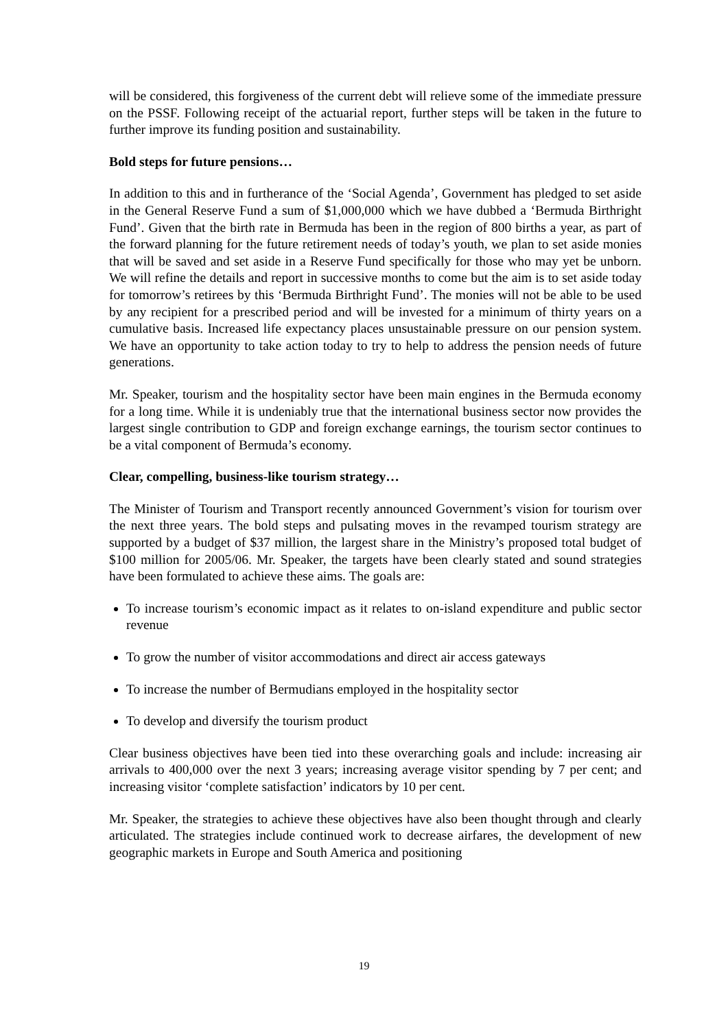will be considered, this forgiveness of the current debt will relieve some of the immediate pressure on the PSSF. Following receipt of the actuarial report, further steps will be taken in the future to further improve its funding position and sustainability.
Bold steps for future pensions…
In addition to this and in furtherance of the ‘Social Agenda’, Government has pledged to set aside in the General Reserve Fund a sum of $1,000,000 which we have dubbed a ‘Bermuda Birthright Fund’. Given that the birth rate in Bermuda has been in the region of 800 births a year, as part of the forward planning for the future retirement needs of today’s youth, we plan to set aside monies that will be saved and set aside in a Reserve Fund specifically for those who may yet be unborn. We will refine the details and report in successive months to come but the aim is to set aside today for tomorrow’s retirees by this ‘Bermuda Birthright Fund’. The monies will not be able to be used by any recipient for a prescribed period and will be invested for a minimum of thirty years on a cumulative basis. Increased life expectancy places unsustainable pressure on our pension system. We have an opportunity to take action today to try to help to address the pension needs of future generations.
Mr. Speaker, tourism and the hospitality sector have been main engines in the Bermuda economy for a long time. While it is undeniably true that the international business sector now provides the largest single contribution to GDP and foreign exchange earnings, the tourism sector continues to be a vital component of Bermuda’s economy.
Clear, compelling, business-like tourism strategy…
The Minister of Tourism and Transport recently announced Government’s vision for tourism over the next three years. The bold steps and pulsating moves in the revamped tourism strategy are supported by a budget of $37 million, the largest share in the Ministry’s proposed total budget of $100 million for 2005/06. Mr. Speaker, the targets have been clearly stated and sound strategies have been formulated to achieve these aims. The goals are:
To increase tourism’s economic impact as it relates to on-island expenditure and public sector revenue
To grow the number of visitor accommodations and direct air access gateways
To increase the number of Bermudians employed in the hospitality sector
To develop and diversify the tourism product
Clear business objectives have been tied into these overarching goals and include: increasing air arrivals to 400,000 over the next 3 years; increasing average visitor spending by 7 per cent; and increasing visitor ‘complete satisfaction’ indicators by 10 per cent.
Mr. Speaker, the strategies to achieve these objectives have also been thought through and clearly articulated. The strategies include continued work to decrease airfares, the development of new geographic markets in Europe and South America and positioning
19